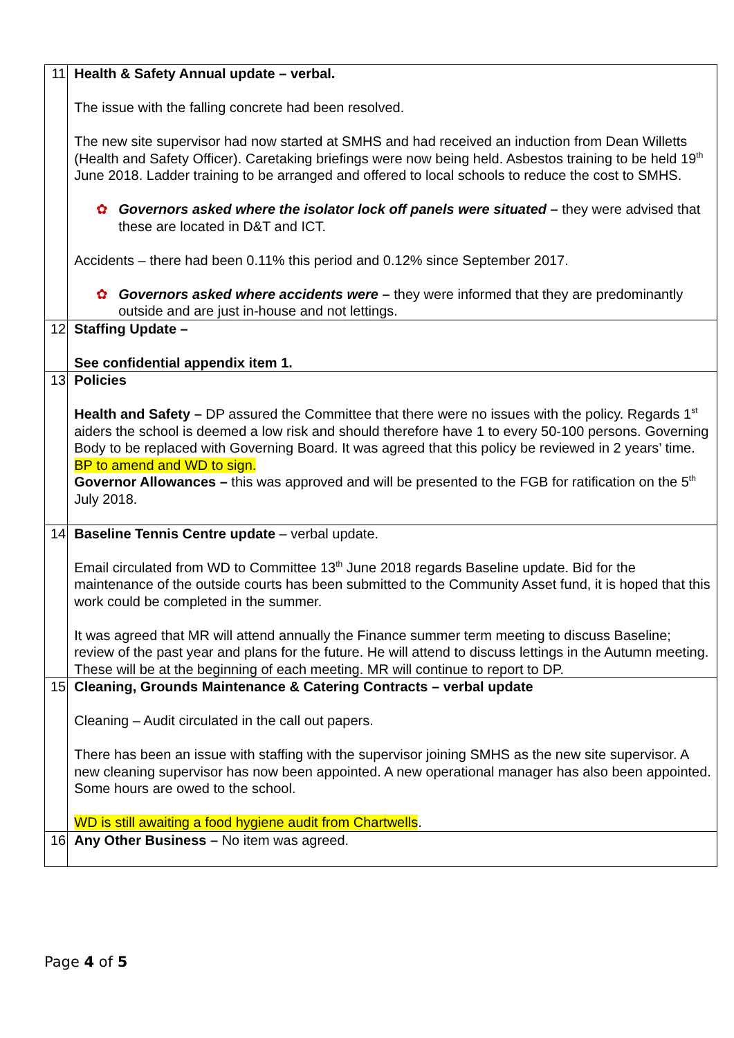| 11 | Health & Safety Annual update – verbal. The issue with the falling concrete had been resolved. The new site supervisor had now started at SMHS and had received an induction from Dean Willetts (Health and Safety Officer). Caretaking briefings were now being held. Asbestos training to be held 19<sup>th</sup> June 2018. Ladder training to be arranged and offered to local schools to reduce the cost to SMHS. ✿ Governors asked where the isolator lock off panels were situated – they were advised that these are located in D&T and ICT. Accidents – there had been 0.11% this period and 0.12% since September 2017. ✿ Governors asked where accidents were – they were informed that they are predominantly outside and are just in-house and not lettings. |
| 12 | Staffing Update – See confidential appendix item 1. |
| 13 | Policies Health and Safety – DP assured the Committee that there were no issues with the policy. Regards 1<sup>st</sup> aiders the school is deemed a low risk and should therefore have 1 to every 50-100 persons. Governing Body to be replaced with Governing Board. It was agreed that this policy be reviewed in 2 years’ time. BP to amend and WD to sign. Governor Allowances – this was approved and will be presented to the FGB for ratification on the 5<sup>th</sup> July 2018. |
| 14 | Baseline Tennis Centre update – verbal update. Email circulated from WD to Committee 13<sup>th</sup> June 2018 regards Baseline update. Bid for the maintenance of the outside courts has been submitted to the Community Asset fund, it is hoped that this work could be completed in the summer. It was agreed that MR will attend annually the Finance summer term meeting to discuss Baseline; review of the past year and plans for the future. He will attend to discuss lettings in the Autumn meeting. These will be at the beginning of each meeting. MR will continue to report to DP. |
| 15 | Cleaning, Grounds Maintenance & Catering Contracts – verbal update Cleaning – Audit circulated in the call out papers. There has been an issue with staffing with the supervisor joining SMHS as the new site supervisor. A new cleaning supervisor has now been appointed. A new operational manager has also been appointed. Some hours are owed to the school. WD is still awaiting a food hygiene audit from Chartwells . |
| 16 | Any Other Business – No item was agreed. |
Page 4 of 5